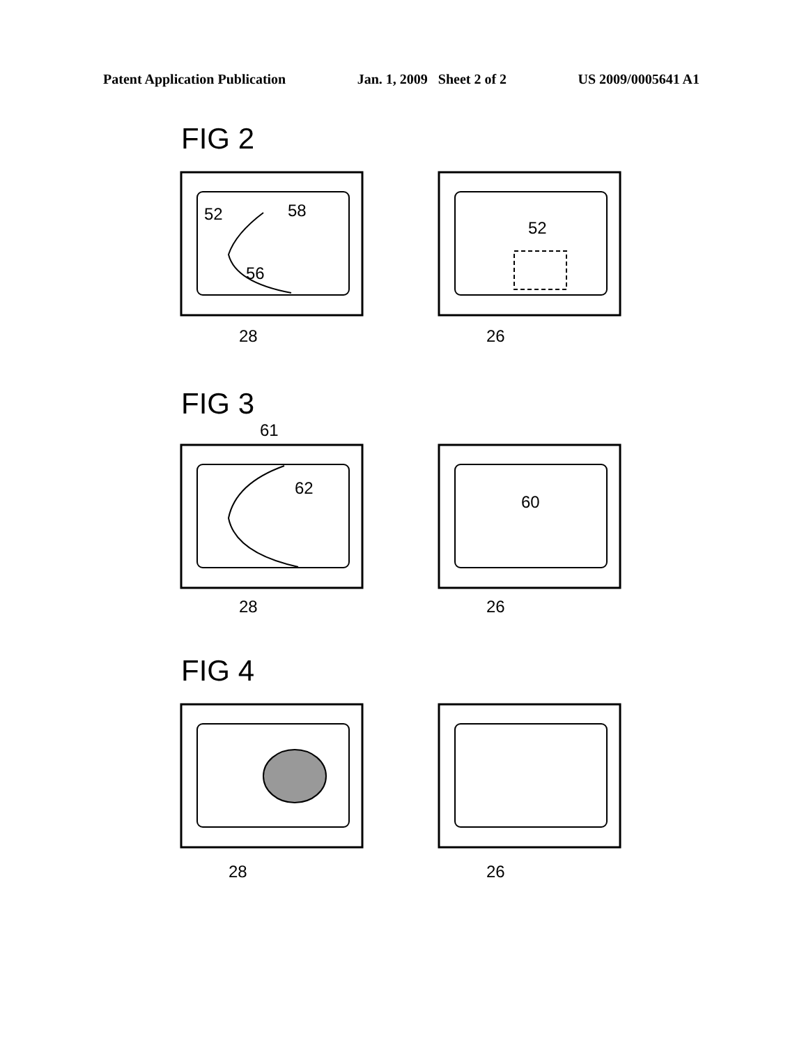Patent Application Publication Jan. 1, 2009 Sheet 2 of 2 US 2009/0005641 A1
FIG 2
52
58
56
28
52
26
FIG 3
61
62
28
60
26
FIG 4
28
26